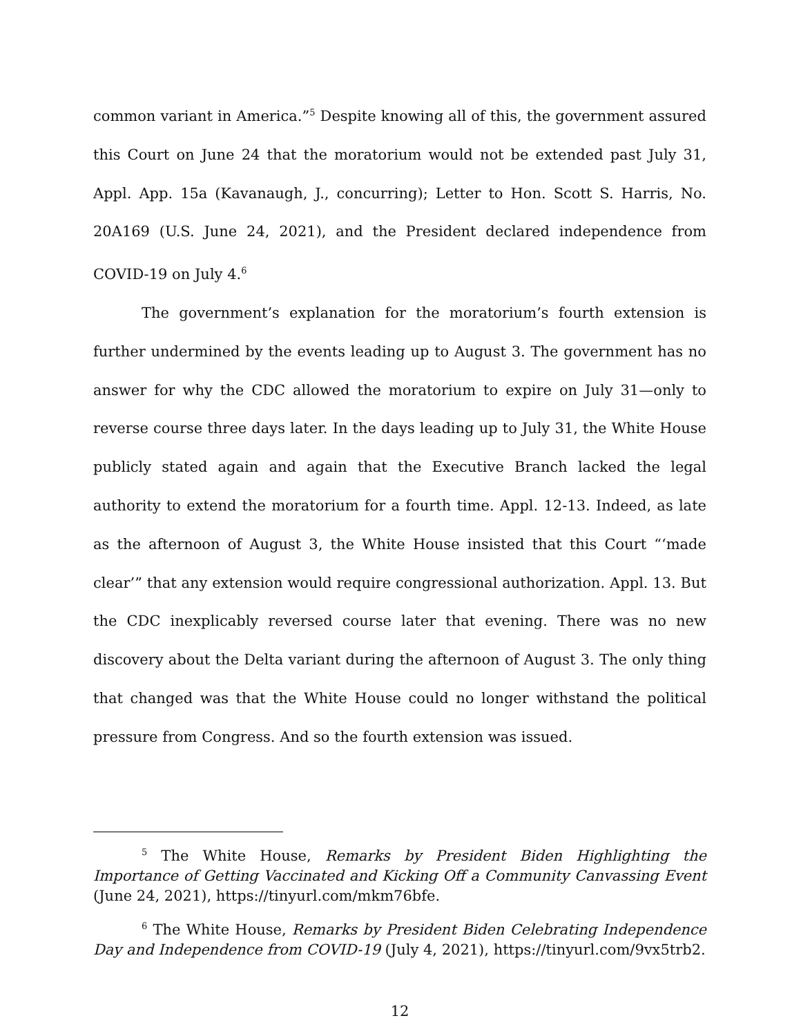common variant in America.”<sup>5</sup> Despite knowing all of this, the government assured this Court on June 24 that the moratorium would not be extended past July 31, Appl. App. 15a (Kavanaugh, J., concurring); Letter to Hon. Scott S. Harris, No. 20A169 (U.S. June 24, 2021), and the President declared independence from COVID-19 on July 4.<sup>6</sup>
The government’s explanation for the moratorium’s fourth extension is further undermined by the events leading up to August 3. The government has no answer for why the CDC allowed the moratorium to expire on July 31—only to reverse course three days later. In the days leading up to July 31, the White House publicly stated again and again that the Executive Branch lacked the legal authority to extend the moratorium for a fourth time. Appl. 12-13. Indeed, as late as the afternoon of August 3, the White House insisted that this Court “‘made clear’” that any extension would require congressional authorization. Appl. 13. But the CDC inexplicably reversed course later that evening. There was no new discovery about the Delta variant during the afternoon of August 3. The only thing that changed was that the White House could no longer withstand the political pressure from Congress. And so the fourth extension was issued.
<sup>5</sup> The White House, Remarks by President Biden Highlighting the Importance of Getting Vaccinated and Kicking Off a Community Canvassing Event (June 24, 2021), https://tinyurl.com/mkm76bfe.
<sup>6</sup> The White House, Remarks by President Biden Celebrating Independence Day and Independence from COVID-19 (July 4, 2021), https://tinyurl.com/9vx5trb2.
12